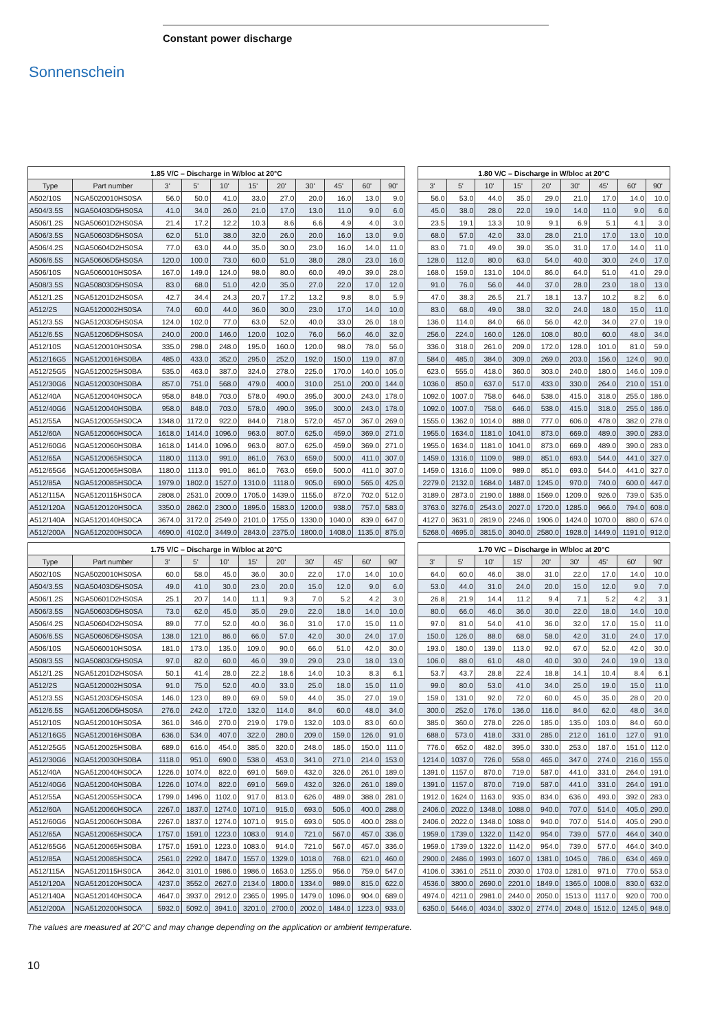Sonnenschein
Constant power discharge
| 1.85 V/C – Discharge in W/bloc at 20°C | | | | | | | | | | | | 1.80 V/C – Discharge in W/bloc at 20°C | | | | | | | | |
| Type | Part number | 3' | 5' | 10' | 15' | 20' | 30' | 45' | 60' | 90' | | 3' | 5' | 10' | 15' | 20' | 30' | 45' | 60' | 90' |
| A502/10S | NGA5020010HS0SA | 56.0 | 50.0 | 41.0 | 33.0 | 27.0 | 20.0 | 16.0 | 13.0 | 9.0 | | 56.0 | 53.0 | 44.0 | 35.0 | 29.0 | 21.0 | 17.0 | 14.0 | 10.0 |
| A504/3.5S | NGA50403D5HS0SA | 41.0 | 34.0 | 26.0 | 21.0 | 17.0 | 13.0 | 11.0 | 9.0 | 6.0 | | 45.0 | 38.0 | 28.0 | 22.0 | 19.0 | 14.0 | 11.0 | 9.0 | 6.0 |
| A506/1.2S | NGA50601D2HS0SA | 21.4 | 17.2 | 12.2 | 10.3 | 8.6 | 6.6 | 4.9 | 4.0 | 3.0 | | 23.5 | 19.1 | 13.3 | 10.9 | 9.1 | 6.9 | 5.1 | 4.1 | 3.0 |
| A506/3.5S | NGA50603D5HS0SA | 62.0 | 51.0 | 38.0 | 32.0 | 26.0 | 20.0 | 16.0 | 13.0 | 9.0 | | 68.0 | 57.0 | 42.0 | 33.0 | 28.0 | 21.0 | 17.0 | 13.0 | 10.0 |
| A506/4.2S | NGA50604D2HS0SA | 77.0 | 63.0 | 44.0 | 35.0 | 30.0 | 23.0 | 16.0 | 14.0 | 11.0 | | 83.0 | 71.0 | 49.0 | 39.0 | 35.0 | 31.0 | 17.0 | 14.0 | 11.0 |
| A506/6.5S | NGA50606D5HS0SA | 120.0 | 100.0 | 73.0 | 60.0 | 51.0 | 38.0 | 28.0 | 23.0 | 16.0 | | 128.0 | 112.0 | 80.0 | 63.0 | 54.0 | 40.0 | 30.0 | 24.0 | 17.0 |
| A506/10S | NGA5060010HS0SA | 167.0 | 149.0 | 124.0 | 98.0 | 80.0 | 60.0 | 49.0 | 39.0 | 28.0 | | 168.0 | 159.0 | 131.0 | 104.0 | 86.0 | 64.0 | 51.0 | 41.0 | 29.0 |
| A508/3.5S | NGA50803D5HS0SA | 83.0 | 68.0 | 51.0 | 42.0 | 35.0 | 27.0 | 22.0 | 17.0 | 12.0 | | 91.0 | 76.0 | 56.0 | 44.0 | 37.0 | 28.0 | 23.0 | 18.0 | 13.0 |
| A512/1.2S | NGA51201D2HS0SA | 42.7 | 34.4 | 24.3 | 20.7 | 17.2 | 13.2 | 9.8 | 8.0 | 5.9 | | 47.0 | 38.3 | 26.5 | 21.7 | 18.1 | 13.7 | 10.2 | 8.2 | 6.0 |
| A512/2S | NGA5120002HS0SA | 74.0 | 60.0 | 44.0 | 36.0 | 30.0 | 23.0 | 17.0 | 14.0 | 10.0 | | 83.0 | 68.0 | 49.0 | 38.0 | 32.0 | 24.0 | 18.0 | 15.0 | 11.0 |
| A512/3.5S | NGA51203D5HS0SA | 124.0 | 102.0 | 77.0 | 63.0 | 52.0 | 40.0 | 33.0 | 26.0 | 18.0 | | 136.0 | 114.0 | 84.0 | 66.0 | 56.0 | 42.0 | 34.0 | 27.0 | 19.0 |
| A512/6.5S | NGA51206D5HS0SA | 240.0 | 200.0 | 146.0 | 120.0 | 102.0 | 76.0 | 56.0 | 46.0 | 32.0 | | 256.0 | 224.0 | 160.0 | 126.0 | 108.0 | 80.0 | 60.0 | 48.0 | 34.0 |
| A512/10S | NGA5120010HS0SA | 335.0 | 298.0 | 248.0 | 195.0 | 160.0 | 120.0 | 98.0 | 78.0 | 56.0 | | 336.0 | 318.0 | 261.0 | 209.0 | 172.0 | 128.0 | 101.0 | 81.0 | 59.0 |
| A512/16G5 | NGA5120016HS0BA | 485.0 | 433.0 | 352.0 | 295.0 | 252.0 | 192.0 | 150.0 | 119.0 | 87.0 | | 584.0 | 485.0 | 384.0 | 309.0 | 269.0 | 203.0 | 156.0 | 124.0 | 90.0 |
| A512/25G5 | NGA5120025HS0BA | 535.0 | 463.0 | 387.0 | 324.0 | 278.0 | 225.0 | 170.0 | 140.0 | 105.0 | | 623.0 | 555.0 | 418.0 | 360.0 | 303.0 | 240.0 | 180.0 | 146.0 | 109.0 |
| A512/30G6 | NGA5120030HS0BA | 857.0 | 751.0 | 568.0 | 479.0 | 400.0 | 310.0 | 251.0 | 200.0 | 144.0 | | 1036.0 | 850.0 | 637.0 | 517.0 | 433.0 | 330.0 | 264.0 | 210.0 | 151.0 |
| A512/40A | NGA5120040HS0CA | 958.0 | 848.0 | 703.0 | 578.0 | 490.0 | 395.0 | 300.0 | 243.0 | 178.0 | | 1092.0 | 1007.0 | 758.0 | 646.0 | 538.0 | 415.0 | 318.0 | 255.0 | 186.0 |
| A512/40G6 | NGA5120040HS0BA | 958.0 | 848.0 | 703.0 | 578.0 | 490.0 | 395.0 | 300.0 | 243.0 | 178.0 | | 1092.0 | 1007.0 | 758.0 | 646.0 | 538.0 | 415.0 | 318.0 | 255.0 | 186.0 |
| A512/55A | NGA5120055HS0CA | 1348.0 | 1172.0 | 922.0 | 844.0 | 718.0 | 572.0 | 457.0 | 367.0 | 269.0 | | 1555.0 | 1362.0 | 1014.0 | 888.0 | 777.0 | 606.0 | 478.0 | 382.0 | 278.0 |
| A512/60A | NGA5120060HS0CA | 1618.0 | 1414.0 | 1096.0 | 963.0 | 807.0 | 625.0 | 459.0 | 369.0 | 271.0 | | 1955.0 | 1634.0 | 1181.0 | 1041.0 | 873.0 | 669.0 | 489.0 | 390.0 | 283.0 |
| A512/60G6 | NGA5120060HS0BA | 1618.0 | 1414.0 | 1096.0 | 963.0 | 807.0 | 625.0 | 459.0 | 369.0 | 271.0 | | 1955.0 | 1634.0 | 1181.0 | 1041.0 | 873.0 | 669.0 | 489.0 | 390.0 | 283.0 |
| A512/65A | NGA5120065HS0CA | 1180.0 | 1113.0 | 991.0 | 861.0 | 763.0 | 659.0 | 500.0 | 411.0 | 307.0 | | 1459.0 | 1316.0 | 1109.0 | 989.0 | 851.0 | 693.0 | 544.0 | 441.0 | 327.0 |
| A512/65G6 | NGA5120065HS0BA | 1180.0 | 1113.0 | 991.0 | 861.0 | 763.0 | 659.0 | 500.0 | 411.0 | 307.0 | | 1459.0 | 1316.0 | 1109.0 | 989.0 | 851.0 | 693.0 | 544.0 | 441.0 | 327.0 |
| A512/85A | NGA5120085HS0CA | 1979.0 | 1802.0 | 1527.0 | 1310.0 | 1118.0 | 905.0 | 690.0 | 565.0 | 425.0 | | 2279.0 | 2132.0 | 1684.0 | 1487.0 | 1245.0 | 970.0 | 740.0 | 600.0 | 447.0 |
| A512/115A | NGA5120115HS0CA | 2808.0 | 2531.0 | 2009.0 | 1705.0 | 1439.0 | 1155.0 | 872.0 | 702.0 | 512.0 | | 3189.0 | 2873.0 | 2190.0 | 1888.0 | 1569.0 | 1209.0 | 926.0 | 739.0 | 535.0 |
| A512/120A | NGA5120120HS0CA | 3350.0 | 2862.0 | 2300.0 | 1895.0 | 1583.0 | 1200.0 | 938.0 | 757.0 | 583.0 | | 3763.0 | 3276.0 | 2543.0 | 2027.0 | 1720.0 | 1285.0 | 966.0 | 794.0 | 608.0 |
| A512/140A | NGA5120140HS0CA | 3674.0 | 3172.0 | 2549.0 | 2101.0 | 1755.0 | 1330.0 | 1040.0 | 839.0 | 647.0 | | 4127.0 | 3631.0 | 2819.0 | 2246.0 | 1906.0 | 1424.0 | 1070.0 | 880.0 | 674.0 |
| A512/200A | NGA5120200HS0CA | 4690.0 | 4102.0 | 3449.0 | 2843.0 | 2375.0 | 1800.0 | 1408.0 | 1135.0 | 875.0 | | 5268.0 | 4695.0 | 3815.0 | 3040.0 | 2580.0 | 1928.0 | 1449.0 | 1191.0 | 912.0 |
| 1.75 V/C – Discharge in W/bloc at 20°C | | | | | | | | | | | | 1.70 V/C – Discharge in W/bloc at 20°C | | | | | | | | |
| Type | Part number | 3' | 5' | 10' | 15' | 20' | 30' | 45' | 60' | 90' | | 3' | 5' | 10' | 15' | 20' | 30' | 45' | 60' | 90' |
| A502/10S | NGA5020010HS0SA | 60.0 | 58.0 | 45.0 | 36.0 | 30.0 | 22.0 | 17.0 | 14.0 | 10.0 | | 64.0 | 60.0 | 46.0 | 38.0 | 31.0 | 22.0 | 17.0 | 14.0 | 10.0 |
| A504/3.5S | NGA50403D5HS0SA | 49.0 | 41.0 | 30.0 | 23.0 | 20.0 | 15.0 | 12.0 | 9.0 | 6.0 | | 53.0 | 44.0 | 31.0 | 24.0 | 20.0 | 15.0 | 12.0 | 9.0 | 7.0 |
| A506/1.2S | NGA50601D2HS0SA | 25.1 | 20.7 | 14.0 | 11.1 | 9.3 | 7.0 | 5.2 | 4.2 | 3.0 | | 26.8 | 21.9 | 14.4 | 11.2 | 9.4 | 7.1 | 5.2 | 4.2 | 3.1 |
| A506/3.5S | NGA50603D5HS0SA | 73.0 | 62.0 | 45.0 | 35.0 | 29.0 | 22.0 | 18.0 | 14.0 | 10.0 | | 80.0 | 66.0 | 46.0 | 36.0 | 30.0 | 22.0 | 18.0 | 14.0 | 10.0 |
| A506/4.2S | NGA50604D2HS0SA | 89.0 | 77.0 | 52.0 | 40.0 | 36.0 | 31.0 | 17.0 | 15.0 | 11.0 | | 97.0 | 81.0 | 54.0 | 41.0 | 36.0 | 32.0 | 17.0 | 15.0 | 11.0 |
| A506/6.5S | NGA50606D5HS0SA | 138.0 | 121.0 | 86.0 | 66.0 | 57.0 | 42.0 | 30.0 | 24.0 | 17.0 | | 150.0 | 126.0 | 88.0 | 68.0 | 58.0 | 42.0 | 31.0 | 24.0 | 17.0 |
| A506/10S | NGA5060010HS0SA | 181.0 | 173.0 | 135.0 | 109.0 | 90.0 | 66.0 | 51.0 | 42.0 | 30.0 | | 193.0 | 180.0 | 139.0 | 113.0 | 92.0 | 67.0 | 52.0 | 42.0 | 30.0 |
| A508/3.5S | NGA50803D5HS0SA | 97.0 | 82.0 | 60.0 | 46.0 | 39.0 | 29.0 | 23.0 | 18.0 | 13.0 | | 106.0 | 88.0 | 61.0 | 48.0 | 40.0 | 30.0 | 24.0 | 19.0 | 13.0 |
| A512/1.2S | NGA51201D2HS0SA | 50.1 | 41.4 | 28.0 | 22.2 | 18.6 | 14.0 | 10.3 | 8.3 | 6.1 | | 53.7 | 43.7 | 28.8 | 22.4 | 18.8 | 14.1 | 10.4 | 8.4 | 6.1 |
| A512/2S | NGA5120002HS0SA | 91.0 | 75.0 | 52.0 | 40.0 | 33.0 | 25.0 | 18.0 | 15.0 | 11.0 | | 99.0 | 80.0 | 53.0 | 41.0 | 34.0 | 25.0 | 19.0 | 15.0 | 11.0 |
| A512/3.5S | NGA51203D5HS0SA | 146.0 | 123.0 | 89.0 | 69.0 | 59.0 | 44.0 | 35.0 | 27.0 | 19.0 | | 159.0 | 131.0 | 92.0 | 72.0 | 60.0 | 45.0 | 35.0 | 28.0 | 20.0 |
| A512/6.5S | NGA51206D5HS0SA | 276.0 | 242.0 | 172.0 | 132.0 | 114.0 | 84.0 | 60.0 | 48.0 | 34.0 | | 300.0 | 252.0 | 176.0 | 136.0 | 116.0 | 84.0 | 62.0 | 48.0 | 34.0 |
| A512/10S | NGA5120010HS0SA | 361.0 | 346.0 | 270.0 | 219.0 | 179.0 | 132.0 | 103.0 | 83.0 | 60.0 | | 385.0 | 360.0 | 278.0 | 226.0 | 185.0 | 135.0 | 103.0 | 84.0 | 60.0 |
| A512/16G5 | NGA5120016HS0BA | 636.0 | 534.0 | 407.0 | 322.0 | 280.0 | 209.0 | 159.0 | 126.0 | 91.0 | | 688.0 | 573.0 | 418.0 | 331.0 | 285.0 | 212.0 | 161.0 | 127.0 | 91.0 |
| A512/25G5 | NGA5120025HS0BA | 689.0 | 616.0 | 454.0 | 385.0 | 320.0 | 248.0 | 185.0 | 150.0 | 111.0 | | 776.0 | 652.0 | 482.0 | 395.0 | 330.0 | 253.0 | 187.0 | 151.0 | 112.0 |
| A512/30G6 | NGA5120030HS0BA | 1118.0 | 951.0 | 690.0 | 538.0 | 453.0 | 341.0 | 271.0 | 214.0 | 153.0 | | 1214.0 | 1037.0 | 726.0 | 558.0 | 465.0 | 347.0 | 274.0 | 216.0 | 155.0 |
| A512/40A | NGA5120040HS0CA | 1226.0 | 1074.0 | 822.0 | 691.0 | 569.0 | 432.0 | 326.0 | 261.0 | 189.0 | | 1391.0 | 1157.0 | 870.0 | 719.0 | 587.0 | 441.0 | 331.0 | 264.0 | 191.0 |
| A512/40G6 | NGA5120040HS0BA | 1226.0 | 1074.0 | 822.0 | 691.0 | 569.0 | 432.0 | 326.0 | 261.0 | 189.0 | | 1391.0 | 1157.0 | 870.0 | 719.0 | 587.0 | 441.0 | 331.0 | 264.0 | 191.0 |
| A512/55A | NGA5120055HS0CA | 1799.0 | 1496.0 | 1102.0 | 917.0 | 813.0 | 626.0 | 489.0 | 388.0 | 281.0 | | 1912.0 | 1624.0 | 1163.0 | 935.0 | 834.0 | 636.0 | 493.0 | 392.0 | 283.0 |
| A512/60A | NGA5120060HS0CA | 2267.0 | 1837.0 | 1274.0 | 1071.0 | 915.0 | 693.0 | 505.0 | 400.0 | 288.0 | | 2406.0 | 2022.0 | 1348.0 | 1088.0 | 940.0 | 707.0 | 514.0 | 405.0 | 290.0 |
| A512/60G6 | NGA5120060HS0BA | 2267.0 | 1837.0 | 1274.0 | 1071.0 | 915.0 | 693.0 | 505.0 | 400.0 | 288.0 | | 2406.0 | 2022.0 | 1348.0 | 1088.0 | 940.0 | 707.0 | 514.0 | 405.0 | 290.0 |
| A512/65A | NGA5120065HS0CA | 1757.0 | 1591.0 | 1223.0 | 1083.0 | 914.0 | 721.0 | 567.0 | 457.0 | 336.0 | | 1959.0 | 1739.0 | 1322.0 | 1142.0 | 954.0 | 739.0 | 577.0 | 464.0 | 340.0 |
| A512/65G6 | NGA5120065HS0BA | 1757.0 | 1591.0 | 1223.0 | 1083.0 | 914.0 | 721.0 | 567.0 | 457.0 | 336.0 | | 1959.0 | 1739.0 | 1322.0 | 1142.0 | 954.0 | 739.0 | 577.0 | 464.0 | 340.0 |
| A512/85A | NGA5120085HS0CA | 2561.0 | 2292.0 | 1847.0 | 1557.0 | 1329.0 | 1018.0 | 768.0 | 621.0 | 460.0 | | 2900.0 | 2486.0 | 1993.0 | 1607.0 | 1381.0 | 1045.0 | 786.0 | 634.0 | 469.0 |
| A512/115A | NGA5120115HS0CA | 3642.0 | 3101.0 | 1986.0 | 1986.0 | 1653.0 | 1255.0 | 956.0 | 759.0 | 547.0 | | 4106.0 | 3361.0 | 2511.0 | 2030.0 | 1703.0 | 1281.0 | 971.0 | 770.0 | 553.0 |
| A512/120A | NGA5120120HS0CA | 4237.0 | 3552.0 | 2627.0 | 2134.0 | 1800.0 | 1334.0 | 989.0 | 815.0 | 622.0 | | 4536.0 | 3800.0 | 2690.0 | 2201.0 | 1849.0 | 1365.0 | 1008.0 | 830.0 | 632.0 |
| A512/140A | NGA5120140HS0CA | 4647.0 | 3937.0 | 2912.0 | 2365.0 | 1995.0 | 1479.0 | 1096.0 | 904.0 | 689.0 | | 4974.0 | 4211.0 | 2981.0 | 2440.0 | 2050.0 | 1513.0 | 1117.0 | 920.0 | 700.0 |
| A512/200A | NGA5120200HS0CA | 5932.0 | 5092.0 | 3941.0 | 3201.0 | 2700.0 | 2002.0 | 1484.0 | 1223.0 | 933.0 | | 6350.0 | 5446.0 | 4034.0 | 3302.0 | 2774.0 | 2048.0 | 1512.0 | 1245.0 | 948.0 |
The values are measured at 20°C and may change depending on the application or ambient temperature.
10